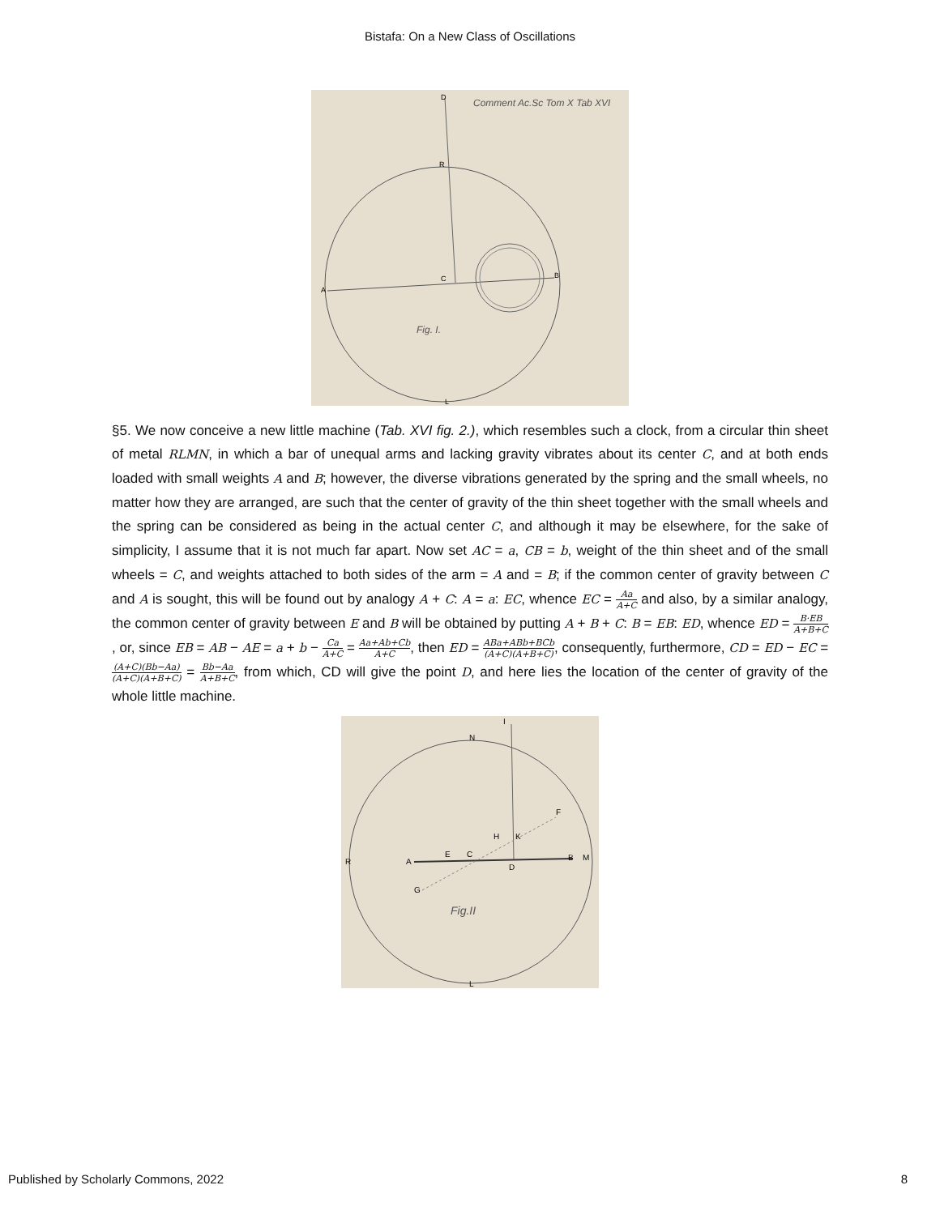Bistafa: On a New Class of Oscillations
Comment Ac.Sc Tom X Tab XVI
Fig. I.
A
B
C
D
R
L
§5. We now conceive a new little machine (Tab. XVI fig. 2.), which resembles such a clock, from a circular thin sheet of metal RLMN, in which a bar of unequal arms and lacking gravity vibrates about its center C, and at both ends loaded with small weights A and B; however, the diverse vibrations generated by the spring and the small wheels, no matter how they are arranged, are such that the center of gravity of the thin sheet together with the small wheels and the spring can be considered as being in the actual center C, and although it may be elsewhere, for the sake of simplicity, I assume that it is not much far apart. Now set AC = a, CB = b, weight of the thin sheet and of the small wheels = C, and weights attached to both sides of the arm = A and = B; if the common center of gravity between C and A is sought, this will be found out by analogy A + C: A = a: EC, whence EC = Aa A+C and also, by a similar analogy, the common center of gravity between E and B will be obtained by putting A + B + C: B = EB: ED, whence ED = B·EB A+B+C, or, since EB = AB − AE = a + b − Ca A+C = Aa+Ab+Cb A+C, then ED = ABa+ABb+BCb (A+C)(A+B+C), consequently, furthermore, CD = ED − EC = (A+C)(Bb−Aa) (A+C)(A+B+C) = Bb−Aa A+B+C, from which, CD will give the point D, and here lies the location of the center of gravity of the whole little machine.
N
A
C
E
D
B
M
R
G
H
K
I
F
L
Fig.II
Published by Scholarly Commons, 2022 8